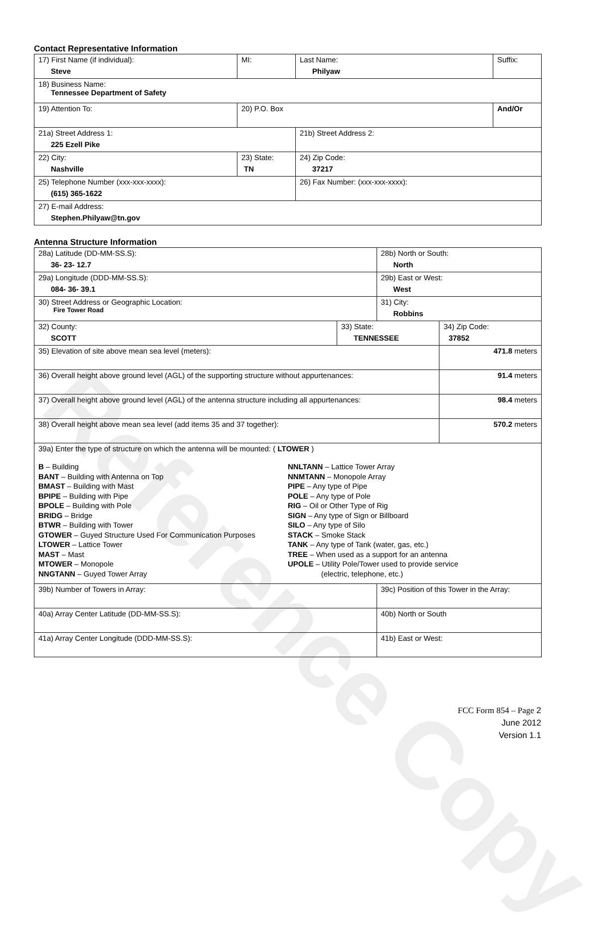Contact Representative Information
| 17) First Name (if individual): Steve | MI: | Last Name: Philyaw | Suffix: |
| 18) Business Name: Tennessee Department of Safety | | | |
| 19) Attention To: | 20) P.O. Box | | And/Or |
| 21a) Street Address 1: 225 Ezell Pike | | 21b) Street Address 2: | |
| 22) City: Nashville | 23) State: TN | 24) Zip Code: 37217 | |
| 25) Telephone Number (xxx-xxx-xxxx): (615) 365-1622 | | 26) Fax Number: (xxx-xxx-xxxx): | |
| 27) E-mail Address: Stephen.Philyaw@tn.gov | | | |
Antenna Structure Information
| 28a) Latitude (DD-MM-SS.S): 36- 23- 12.7 | | 28b) North or South: North | |
| 29a) Longitude (DDD-MM-SS.S): 084- 36- 39.1 | | 29b) East or West: West | |
| 30) Street Address or Geographic Location: Fire Tower Road | | 31) City: Robbins | |
| 32) County: SCOTT | 33) State: TENNESSEE | | 34) Zip Code: 37852 |
| 35) Elevation of site above mean sea level (meters): | | | 471.8 meters |
| 36) Overall height above ground level (AGL) of the supporting structure without appurtenances: | | | 91.4 meters |
| 37) Overall height above ground level (AGL) of the antenna structure including all appurtenances: | | | 98.4 meters |
| 38) Overall height above mean sea level (add items 35 and 37 together): | | | 570.2 meters |
| 39a) Enter the type of structure on which the antenna will be mounted: ( LTOWER ) B – Building BANT – Building with Antenna on Top BMAST – Building with Mast BPIPE – Building with Pipe BPOLE – Building with Pole BRIDG – Bridge BTWR – Building with Tower GTOWER – Guyed Structure Used For Communication Purposes LTOWER – Lattice Tower MAST – Mast MTOWER – Monopole NNGTANN – Guyed Tower Array NNLTANN – Lattice Tower Array NNMTANN – Monopole Array PIPE – Any type of Pipe POLE – Any type of Pole RIG – Oil or Other Type of Rig SIGN – Any type of Sign or Billboard SILO – Any type of Silo STACK – Smoke Stack TANK – Any type of Tank (water, gas, etc.) TREE – When used as a support for an antenna UPOLE – Utility Pole/Tower used to provide service (electric, telephone, etc.) | | | |
| 39b) Number of Towers in Array: | | 39c) Position of this Tower in the Array: | |
| 40a) Array Center Latitude (DD-MM-SS.S): | | 40b) North or South | |
| 41a) Array Center Longitude (DDD-MM-SS.S): | | 41b) East or West: | |
FCC Form 854 – Page 2
June 2012
Version 1.1
Reference Copy